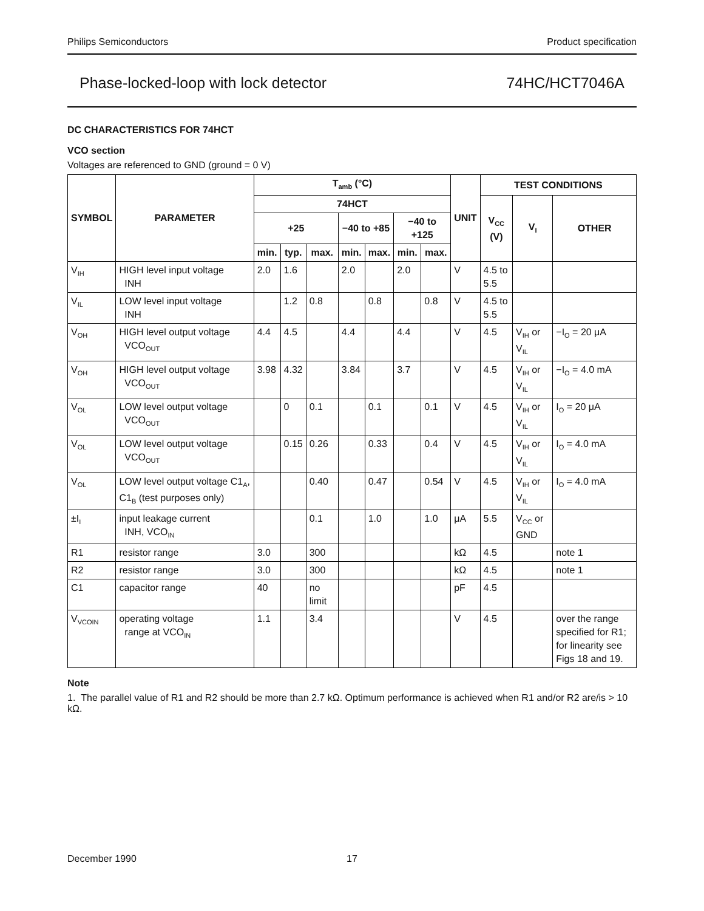Philips Semiconductors Product specification
Phase-locked-loop with lock detector 74HC/HCT7046A
DC CHARACTERISTICS FOR 74HCT
VCO section
Voltages are referenced to GND (ground = 0 V)
| SYMBOL | PARAMETER | T<sub>amb</sub> (°C) | | | | | | | UNIT | TEST CONDITIONS | | |
| --- | --- | --- | --- | --- | --- | --- | --- | --- | --- | --- | --- | --- |
| | | 74HCT | | | | | | | | V<sub>CC</sub> (V) | V<sub>I</sub> | OTHER |
| | | +25 | | | −40 to +85 | | −40 to +125 | | | | | |
| | | min. | typ. | max. | min. | max. | min. | max. | | | | |
| V<sub>IH</sub> | HIGH level input voltage INH | 2.0 | 1.6 | | 2.0 | | 2.0 | | V | 4.5 to 5.5 | | |
| V<sub>IL</sub> | LOW level input voltage INH | | 1.2 | 0.8 | | 0.8 | | 0.8 | V | 4.5 to 5.5 | | |
| V<sub>OH</sub> | HIGH level output voltage VCO<sub>OUT</sub> | 4.4 | 4.5 | | 4.4 | | 4.4 | | V | 4.5 | V<sub>IH</sub> or V<sub>IL</sub> | −I<sub>O</sub> = 20 μA |
| V<sub>OH</sub> | HIGH level output voltage VCO<sub>OUT</sub> | 3.98 | 4.32 | | 3.84 | | 3.7 | | V | 4.5 | V<sub>IH</sub> or V<sub>IL</sub> | −I<sub>O</sub> = 4.0 mA |
| V<sub>OL</sub> | LOW level output voltage VCO<sub>OUT</sub> | | 0 | 0.1 | | 0.1 | | 0.1 | V | 4.5 | V<sub>IH</sub> or V<sub>IL</sub> | I<sub>O</sub> = 20 μA |
| V<sub>OL</sub> | LOW level output voltage VCO<sub>OUT</sub> | | 0.15 | 0.26 | | 0.33 | | 0.4 | V | 4.5 | V<sub>IH</sub> or V<sub>IL</sub> | I<sub>O</sub> = 4.0 mA |
| V<sub>OL</sub> | LOW level output voltage C1<sub>A</sub>, C1<sub>B</sub> (test purposes only) | | | 0.40 | | 0.47 | | 0.54 | V | 4.5 | V<sub>IH</sub> or V<sub>IL</sub> | I<sub>O</sub> = 4.0 mA |
| ±I<sub>I</sub> | input leakage current INH, VCO<sub>IN</sub> | | | 0.1 | | 1.0 | | 1.0 | μA | 5.5 | V<sub>CC</sub> or GND | |
| R1 | resistor range | 3.0 | | 300 | | | | | kΩ | 4.5 | | note 1 |
| R2 | resistor range | 3.0 | | 300 | | | | | kΩ | 4.5 | | note 1 |
| C1 | capacitor range | 40 | | no limit | | | | | pF | 4.5 | | |
| V<sub>VCOIN</sub> | operating voltage range at VCO<sub>IN</sub> | 1.1 | | 3.4 | | | | | V | 4.5 | | over the range specified for R1; for linearity see Figs 18 and 19. |
Note
1. The parallel value of R1 and R2 should be more than 2.7 kΩ. Optimum performance is achieved when R1 and/or R2 are/is > 10 kΩ.
December 1990 17